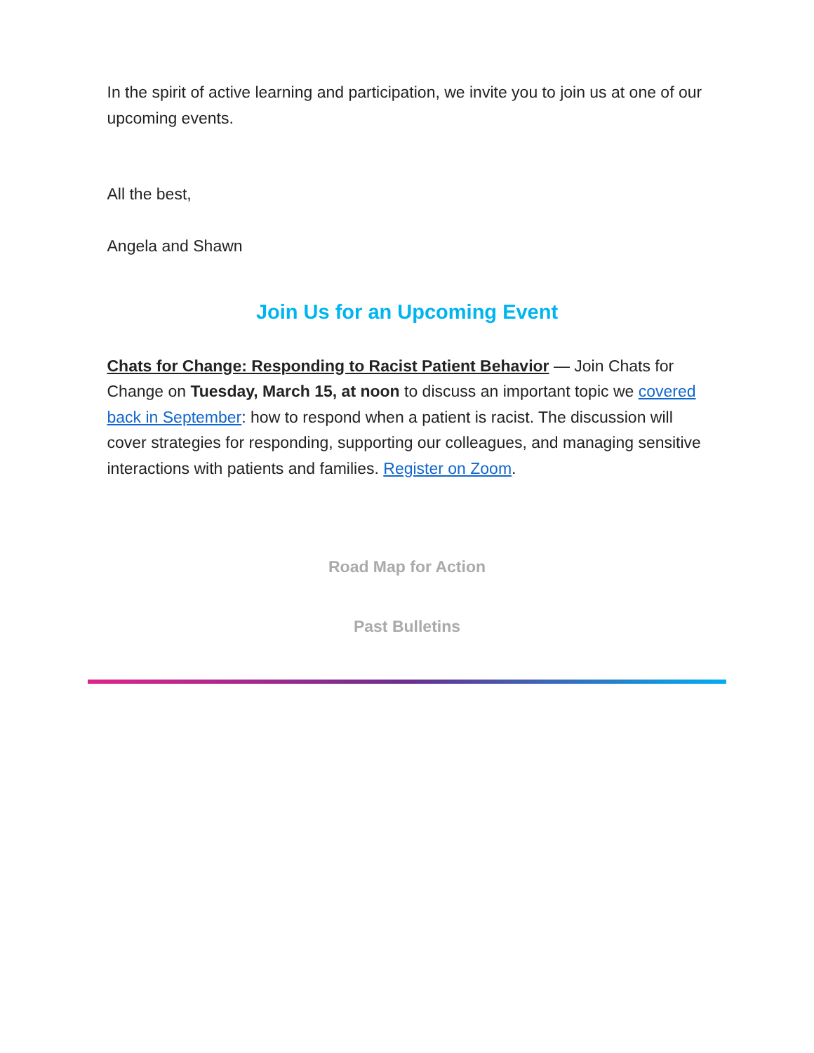In the spirit of active learning and participation, we invite you to join us at one of our upcoming events.
All the best,
Angela and Shawn
Join Us for an Upcoming Event
Chats for Change: Responding to Racist Patient Behavior — Join Chats for Change on Tuesday, March 15, at noon to discuss an important topic we covered back in September: how to respond when a patient is racist. The discussion will cover strategies for responding, supporting our colleagues, and managing sensitive interactions with patients and families. Register on Zoom.
Road Map for Action
Past Bulletins